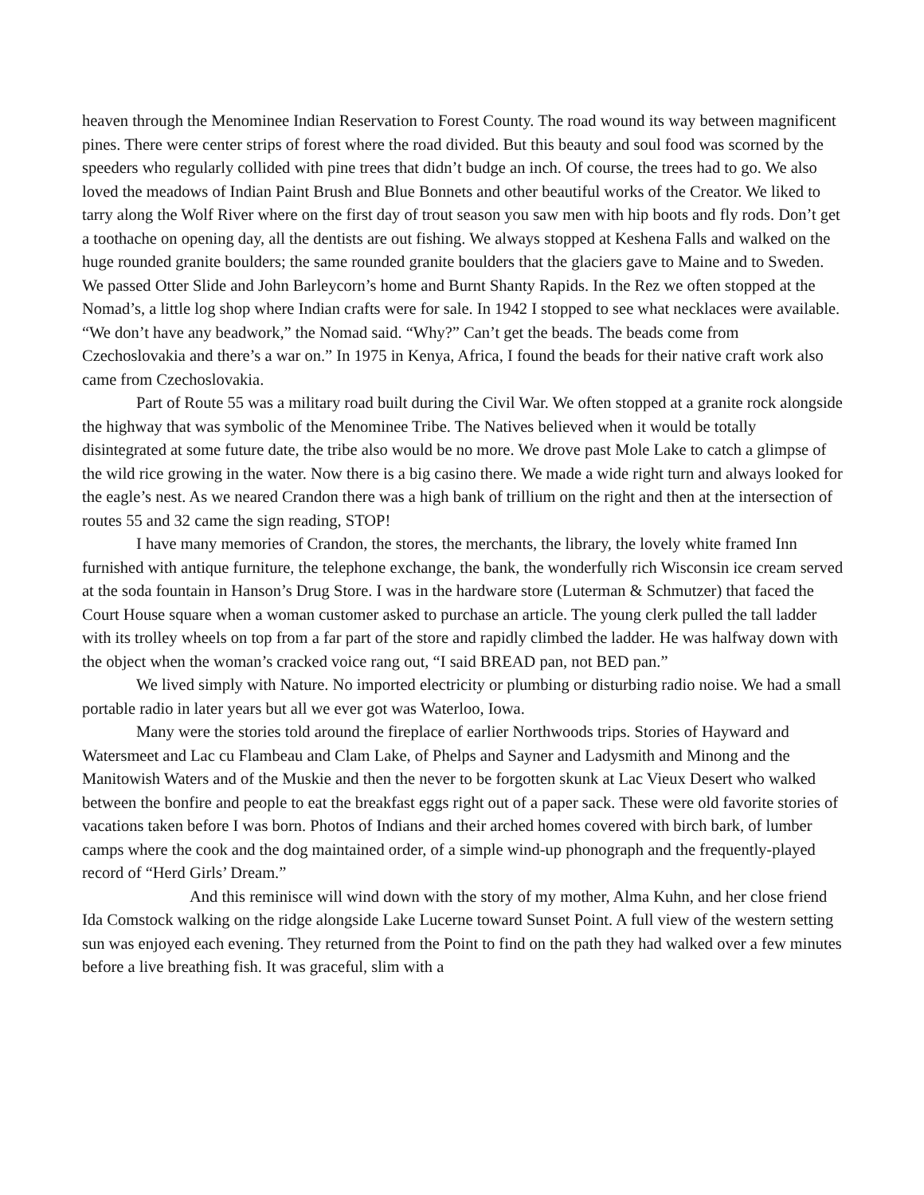heaven through the Menominee Indian Reservation to Forest County. The road wound its way between magnificent pines. There were center strips of forest where the road divided. But this beauty and soul food was scorned by the speeders who regularly collided with pine trees that didn’t budge an inch. Of course, the trees had to go. We also loved the meadows of Indian Paint Brush and Blue Bonnets and other beautiful works of the Creator. We liked to tarry along the Wolf River where on the first day of trout season you saw men with hip boots and fly rods. Don’t get a toothache on opening day, all the dentists are out fishing. We always stopped at Keshena Falls and walked on the huge rounded granite boulders; the same rounded granite boulders that the glaciers gave to Maine and to Sweden. We passed Otter Slide and John Barleycorn’s home and Burnt Shanty Rapids. In the Rez we often stopped at the Nomad’s, a little log shop where Indian crafts were for sale. In 1942 I stopped to see what necklaces were available. “We don’t have any beadwork,” the Nomad said. “Why?” Can’t get the beads. The beads come from Czechoslovakia and there’s a war on.” In 1975 in Kenya, Africa, I found the beads for their native craft work also came from Czechoslovakia.
Part of Route 55 was a military road built during the Civil War. We often stopped at a granite rock alongside the highway that was symbolic of the Menominee Tribe. The Natives believed when it would be totally disintegrated at some future date, the tribe also would be no more. We drove past Mole Lake to catch a glimpse of the wild rice growing in the water. Now there is a big casino there. We made a wide right turn and always looked for the eagle’s nest. As we neared Crandon there was a high bank of trillium on the right and then at the intersection of routes 55 and 32 came the sign reading, STOP!
I have many memories of Crandon, the stores, the merchants, the library, the lovely white framed Inn furnished with antique furniture, the telephone exchange, the bank, the wonderfully rich Wisconsin ice cream served at the soda fountain in Hanson’s Drug Store. I was in the hardware store (Luterman & Schmutzer) that faced the Court House square when a woman customer asked to purchase an article. The young clerk pulled the tall ladder with its trolley wheels on top from a far part of the store and rapidly climbed the ladder. He was halfway down with the object when the woman’s cracked voice rang out, “I said BREAD pan, not BED pan.”
We lived simply with Nature. No imported electricity or plumbing or disturbing radio noise. We had a small portable radio in later years but all we ever got was Waterloo, Iowa.
Many were the stories told around the fireplace of earlier Northwoods trips. Stories of Hayward and Watersmeet and Lac cu Flambeau and Clam Lake, of Phelps and Sayner and Ladysmith and Minong and the Manitowish Waters and of the Muskie and then the never to be forgotten skunk at Lac Vieux Desert who walked between the bonfire and people to eat the breakfast eggs right out of a paper sack. These were old favorite stories of vacations taken before I was born. Photos of Indians and their arched homes covered with birch bark, of lumber camps where the cook and the dog maintained order, of a simple wind-up phonograph and the frequently-played record of “Herd Girls’ Dream.”
And this reminisce will wind down with the story of my mother, Alma Kuhn, and her close friend Ida Comstock walking on the ridge alongside Lake Lucerne toward Sunset Point. A full view of the western setting sun was enjoyed each evening. They returned from the Point to find on the path they had walked over a few minutes before a live breathing fish. It was graceful, slim with a